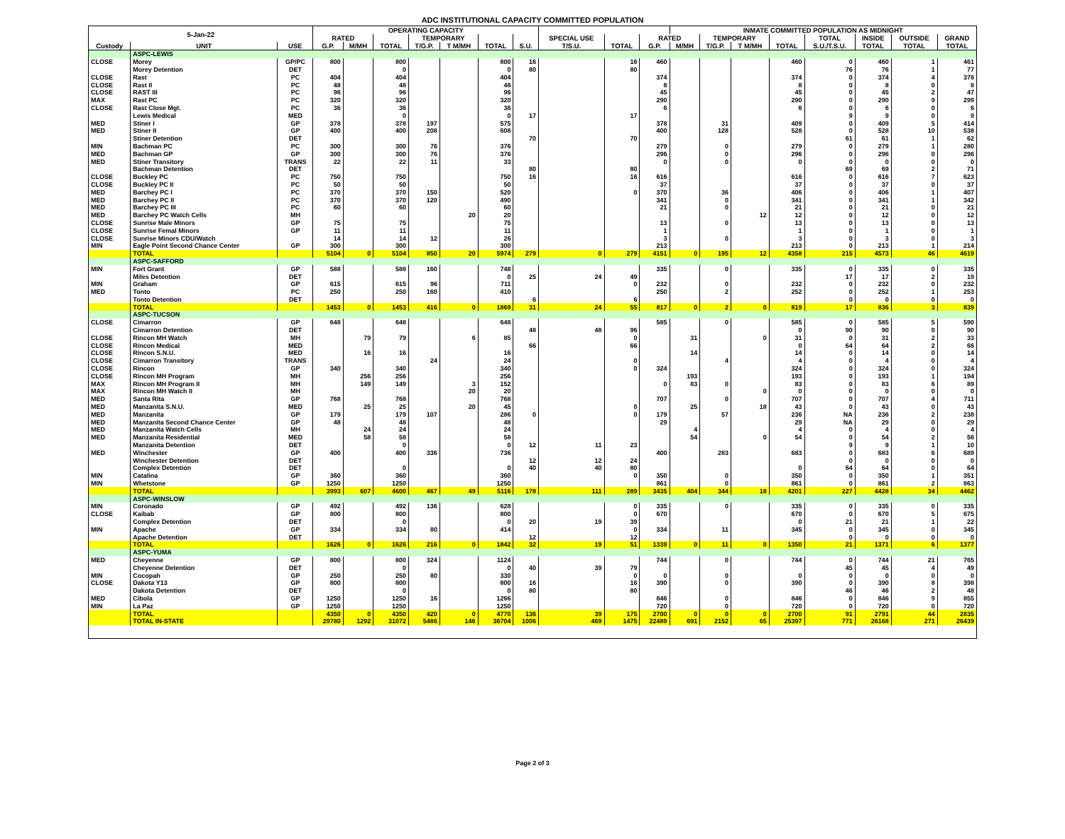ADC INSTITUTIONAL CAPACITY COMMITTED POPULATION
| 5-Jan-22 | | | OPERATING CAPACITY | | | | | | | | | | INMATE COMMITTED POPULATION AS MIDNIGHT | | | | | | | |
| --- | --- | --- | --- | --- | --- | --- | --- | --- | --- | --- | --- | --- | --- | --- | --- | --- | --- | --- | --- | --- |
| | | | RATED | | | TEMPORARY | | | | SPECIAL USE | | RATED | | TEMPORARY | | | TOTAL | INSIDE | OUTSIDE | GRAND |
| Custody | UNIT | USE | G.P. | M/MH | TOTAL | T/G.P. | T M/MH | TOTAL | S.U. | T/S.U. | TOTAL | G.P. | M/MH | T/G.P. | T M/MH | TOTAL | S.U./T.S.U. | TOTAL | TOTAL | TOTAL |
| | ASPC-LEWIS | | | | | | | | | | | | | | | | | | | |
| CLOSE | Morey | GP/PC | 800 | | 800 | | | 800 | 16 | | 16 | 460 | | | | 460 | 0 | 460 | 1 | 461 |
| | Morey Detention | DET | | | 0 | | | 0 | 80 | | 80 | | | | | | 76 | 76 | 1 | 77 |
| CLOSE | Rast | PC | 404 | | 404 | | | 404 | | | | 374 | | | | 374 | 0 | 374 | 4 | 378 |
| CLOSE | Rast II | PC | 48 | | 48 | | | 48 | | | | 8 | | | | 8 | 0 | 8 | 0 | 8 |
| CLOSE | RAST III | PC | 96 | | 96 | | | 96 | | | | 45 | | | | 45 | 0 | 45 | 2 | 47 |
| MAX | Rast PC | PC | 320 | | 320 | | | 320 | | | | 290 | | | | 290 | 0 | 290 | 9 | 299 |
| CLOSE | Rast Close Mgt. | PC | 36 | | 36 | | | 36 | | | | 6 | | | | 6 | 0 | 6 | 0 | 6 |
| | Lewis Medical | MED | | | 0 | | | 0 | 17 | | 17 | | | | | | 9 | 9 | 0 | 9 |
| MED | Stiner I | GP | 378 | | 378 | 197 | | 575 | | | | 378 | | 31 | | 409 | 0 | 409 | 5 | 414 |
| MED | Stiner II | GP | 400 | | 400 | 208 | | 608 | | | | 400 | | 128 | | 528 | 0 | 528 | 10 | 538 |
| | Stiner Detention | DET | | | | | | | 70 | | 70 | | | | | | 61 | 61 | 1 | 62 |
| MIN | Bachman PC | PC | 300 | | 300 | 76 | | 376 | | | | 279 | | 0 | | 279 | 0 | 279 | 1 | 280 |
| MED | Bachman GP | GP | 300 | | 300 | 76 | | 376 | | | | 296 | | 0 | | 296 | 0 | 296 | 0 | 296 |
| MED | Stiner Transitory | TRANS | 22 | | 22 | 11 | | 33 | | | | 0 | | 0 | | 0 | 0 | 0 | 0 | 0 |
| | Bachman Detention | DET | | | | | | | 80 | | 80 | | | | | | 69 | 69 | 2 | 71 |
| CLOSE | Buckley PC | PC | 750 | | 750 | | | 750 | 16 | | 16 | 616 | | | | 616 | 0 | 616 | 7 | 623 |
| CLOSE | Buckley PC II | PC | 50 | | 50 | | | 50 | | | | 37 | | | | 37 | 0 | 37 | 0 | 37 |
| MED | Barchey PC I | PC | 370 | | 370 | 150 | | 520 | | | 0 | 370 | | 36 | | 406 | 0 | 406 | 1 | 407 |
| MED | Barchey PC II | PC | 370 | | 370 | 120 | | 490 | | | | 341 | | 0 | | 341 | 0 | 341 | 1 | 342 |
| MED | Barchey PC III | PC | 60 | | 60 | | | 60 | | | | 21 | | 0 | | 21 | 0 | 21 | 0 | 21 |
| MED | Barchey PC Watch Cells | MH | | | | | 20 | 20 | | | | | | | 12 | 12 | 0 | 12 | 0 | 12 |
| CLOSE | Sunrise Male Minors | GP | 75 | | 75 | | | 75 | | | | 13 | | 0 | | 13 | 0 | 13 | 0 | 13 |
| CLOSE | Sunrise Femal Minors | GP | 11 | | 11 | | | 11 | | | | 1 | | | | 1 | 0 | 1 | 0 | 1 |
| CLOSE | Sunrise Minors CDU/Watch | | 14 | | 14 | 12 | | 26 | | | | 3 | | 0 | | 3 | 0 | 3 | 0 | 3 |
| MIN | Eagle Point Second Chance Center | GP | 300 | | 300 | | | 300 | | | | 213 | | | | 213 | 0 | 213 | 1 | 214 |
| | TOTAL | | 5104 | 0 | 5104 | 850 | 20 | 5974 | 279 | 0 | 279 | 4151 | 0 | 195 | 12 | 4358 | 215 | 4573 | 46 | 4619 |
| | ASPC-SAFFORD | | | | | | | | | | | | | | | | | | | |
| MIN | Fort Grant | GP | 588 | | 588 | 160 | | 748 | | | | 335 | | 0 | | 335 | 0 | 335 | 0 | 335 |
| | Miles Detention | DET | | | | | | 0 | 25 | 24 | 49 | | | | | | 17 | 17 | 2 | 19 |
| MIN | Graham | GP | 615 | | 615 | 96 | | 711 | | | 0 | 232 | | 0 | | 232 | 0 | 232 | 0 | 232 |
| MED | Tonto | PC | 250 | | 250 | 160 | | 410 | | | | 250 | | 2 | | 252 | 0 | 252 | 1 | 253 |
| | Tonto Detention | DET | | | | | | | 6 | | 6 | | | | | | 0 | 0 | 0 | 0 |
| | TOTAL | | 1453 | 0 | 1453 | 416 | 0 | 1869 | 31 | 24 | 55 | 817 | 0 | 2 | 0 | 819 | 17 | 836 | 3 | 839 |
| | ASPC-TUCSON | | | | | | | | | | | | | | | | | | | |
| CLOSE | Cimarron | GP | 648 | | 648 | | | 648 | | | | 585 | | 0 | | 585 | 0 | 585 | 5 | 590 |
| | Cimarron Detention | DET | | | | | | | 48 | 48 | 96 | | | | | 0 | 90 | 90 | 0 | 90 |
| CLOSE | Rincon MH Watch | MH | | 79 | 79 | | 6 | 85 | | | 0 | | 31 | | 0 | 31 | 0 | 31 | 2 | 33 |
| CLOSE | Rincon Medical | MED | | | | | | | 66 | | 66 | | | | | 0 | 64 | 64 | 2 | 66 |
| CLOSE | Rincon S.N.U. | MED | | 16 | 16 | | | 16 | | | | | 14 | | | 14 | 0 | 14 | 0 | 14 |
| CLOSE | Cimarron Transitory | TRANS | | | | 24 | | 24 | | | 0 | | | 4 | | 4 | 0 | 4 | 0 | 4 |
| CLOSE | Rincon | GP | 340 | | 340 | | | 340 | | | 0 | 324 | | | | 324 | 0 | 324 | 0 | 324 |
| CLOSE | Rincon MH Program | MH | | 256 | 256 | | | 256 | | | | | 193 | | | 193 | 0 | 193 | 1 | 194 |
| MAX | Rincon MH Program II | MH | | 149 | 149 | | 3 | 152 | | | | 0 | 83 | 0 | | 83 | 0 | 83 | 6 | 89 |
| MAX | Rincon MH Watch II | MH | | | | | 20 | 20 | | | | | | | 0 | 0 | 0 | 0 | 0 | 0 |
| MED | Santa Rita | GP | 768 | | 768 | | | 768 | | | | 707 | | 0 | | 707 | 0 | 707 | 4 | 711 |
| MED | Manzanita S.N.U. | MED | | 25 | 25 | | 20 | 45 | | | 0 | | 25 | | 18 | 43 | 0 | 43 | 0 | 43 |
| MED | Manzanita | GP | 179 | | 179 | 107 | | 286 | 0 | | 0 | 179 | | 57 | | 236 | NA | 236 | 2 | 238 |
| MED | Manzanita Second Chance Center | GP | 48 | | 48 | | | 48 | | | | 29 | | | | 29 | NA | 29 | 0 | 29 |
| MED | Manzanita Watch Cells | MH | | 24 | 24 | | | 24 | | | | | 4 | | | 4 | 0 | 4 | 0 | 4 |
| MED | Manzanita Residential | MED | | 58 | 58 | | | 58 | | | | | 54 | | 0 | 54 | 0 | 54 | 2 | 56 |
| | Manzanita Detention | DET | | | 0 | | | 0 | 12 | 11 | 23 | | | | | | 9 | 9 | 1 | 10 |
| MED | Winchester | GP | 400 | | 400 | 336 | | 736 | | | | 400 | | 283 | | 683 | 0 | 683 | 6 | 689 |
| | Winchester Detention | DET | | | | | | | 12 | 12 | 24 | | | | | | 0 | 0 | 0 | 0 |
| | Complex Detention | DET | | | 0 | | | 0 | 40 | 40 | 80 | | | | | 0 | 64 | 64 | 0 | 64 |
| MIN | Catalina | GP | 360 | | 360 | | | 360 | | | 0 | 350 | | 0 | | 350 | 0 | 350 | 1 | 351 |
| MIN | Whetstone | GP | 1250 | | 1250 | | | 1250 | | | | 861 | | 0 | | 861 | 0 | 861 | 2 | 863 |
| | TOTAL | | 3993 | 607 | 4600 | 467 | 49 | 5116 | 178 | 111 | 289 | 3435 | 404 | 344 | 18 | 4201 | 227 | 4428 | 34 | 4462 |
| | ASPC-WINSLOW | | | | | | | | | | | | | | | | | | | |
| MIN | Coronado | GP | 492 | | 492 | 136 | | 628 | | | 0 | 335 | | 0 | | 335 | 0 | 335 | 0 | 335 |
| CLOSE | Kaibab | GP | 800 | | 800 | | | 800 | | | 0 | 670 | | | | 670 | 0 | 670 | 5 | 675 |
| | Complex Detention | DET | | | 0 | | | 0 | 20 | 19 | 39 | | | | | 0 | 21 | 21 | 1 | 22 |
| MIN | Apache | GP | 334 | | 334 | 80 | | 414 | | | 0 | 334 | | 11 | | 345 | 0 | 345 | 0 | 345 |
| | Apache Detention | DET | | | | | | | 12 | | 12 | | | | | | 0 | 0 | 0 | 0 |
| | TOTAL | | 1626 | 0 | 1626 | 216 | 0 | 1842 | 32 | 19 | 51 | 1339 | 0 | 11 | 0 | 1350 | 21 | 1371 | 6 | 1377 |
| | ASPC-YUMA | | | | | | | | | | | | | | | | | | | |
| MED | Cheyenne | GP | 800 | | 800 | 324 | | 1124 | | | | 744 | | 0 | | 744 | 0 | 744 | 21 | 765 |
| | Cheyenne Detention | DET | | | 0 | | | 0 | 40 | 39 | 79 | | | | | | 45 | 45 | 4 | 49 |
| MIN | Cocopah | GP | 250 | | 250 | 80 | | 330 | | | 0 | 0 | | 0 | | 0 | 0 | 0 | 0 | 0 |
| CLOSE | Dakota Y13 | GP | 800 | | 800 | | | 800 | 16 | | 16 | 390 | | 0 | | 390 | 0 | 390 | 8 | 398 |
| | Dakota Detention | DET | | | 0 | | | 0 | 80 | | 80 | | | | | | 46 | 46 | 2 | 48 |
| MED | Cibola | GP | 1250 | | 1250 | 16 | | 1266 | | | | 846 | | 0 | | 846 | 0 | 846 | 9 | 855 |
| MIN | La Paz | GP | 1250 | | 1250 | | | 1250 | | | | 720 | | 0 | | 720 | 0 | 720 | 0 | 720 |
| | TOTAL | | 4350 | 0 | 4350 | 420 | 0 | 4770 | 136 | 39 | 175 | 2700 | 0 | 0 | 0 | 2700 | 91 | 2791 | 44 | 2835 |
| | TOTAL IN-STATE | | 29780 | 1292 | 31072 | 5486 | 146 | 36704 | 1006 | 469 | 1475 | 22489 | 691 | 2152 | 65 | 25397 | 771 | 26168 | 271 | 26439 |
Page 2 of 3